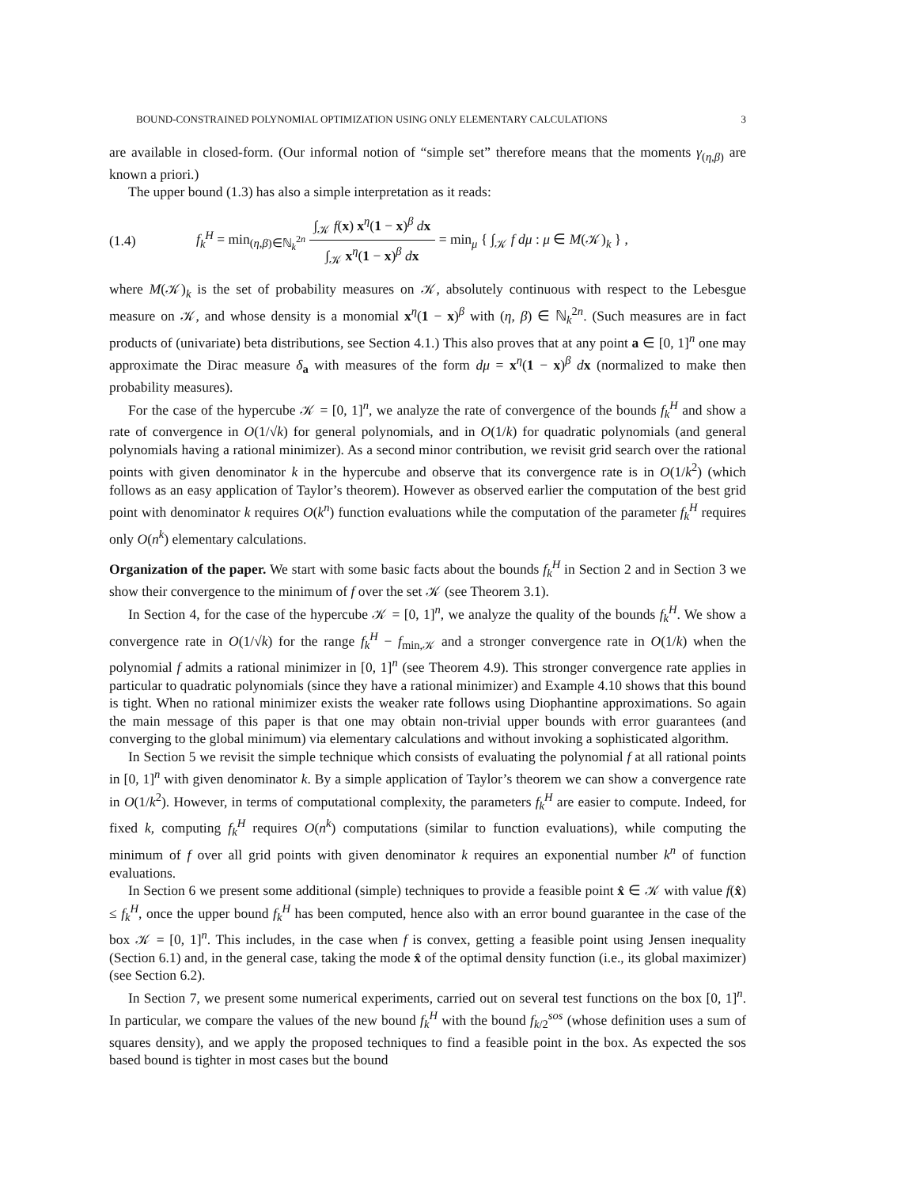BOUND-CONSTRAINED POLYNOMIAL OPTIMIZATION USING ONLY ELEMENTARY CALCULATIONS 3
are available in closed-form. (Our informal notion of “simple set” therefore means that the moments γ<sub>(η,β)</sub> are known a priori.)
The upper bound (1.3) has also a simple interpretation as it reads:
(1.4) f<sub>k</sub><sup>H</sup> = min<sub>(η,β)∈ℕ<sub>k</sub><sup>2n</sup></sub> ∫<sub>𝒦</sub> f(x) x<sup>η</sup>(1 − x)<sup>β</sup> dx ∫<sub>𝒦</sub> x<sup>η</sup>(1 − x)<sup>β</sup> dx = min<sub>μ</sub> { ∫<sub>𝒦</sub> f dμ : μ ∈ M(𝒦)<sub>k</sub> } ,
where M(𝒦)<sub>k</sub> is the set of probability measures on 𝒦, absolutely continuous with respect to the Lebesgue measure on 𝒦, and whose density is a monomial x<sup>η</sup>(1 − x)<sup>β</sup> with (η, β) ∈ ℕ<sub>k</sub><sup>2n</sup>. (Such measures are in fact products of (univariate) beta distributions, see Section 4.1.) This also proves that at any point a ∈ [0, 1]<sup>n</sup> one may approximate the Dirac measure δ<sub>a</sub> with measures of the form dμ = x<sup>η</sup>(1 − x)<sup>β</sup> dx (normalized to make then probability measures).
For the case of the hypercube 𝒦 = [0, 1]<sup>n</sup>, we analyze the rate of convergence of the bounds f<sub>k</sub><sup>H</sup> and show a rate of convergence in O(1/√k) for general polynomials, and in O(1/k) for quadratic polynomials (and general polynomials having a rational minimizer). As a second minor contribution, we revisit grid search over the rational points with given denominator k in the hypercube and observe that its convergence rate is in O(1/k<sup>2</sup>) (which follows as an easy application of Taylor’s theorem). However as observed earlier the computation of the best grid point with denominator k requires O(k<sup>n</sup>) function evaluations while the computation of the parameter f<sub>k</sub><sup>H</sup> requires only O(n<sup>k</sup>) elementary calculations.
Organization of the paper. We start with some basic facts about the bounds f<sub>k</sub><sup>H</sup> in Section 2 and in Section 3 we show their convergence to the minimum of f over the set 𝒦 (see Theorem 3.1).
In Section 4, for the case of the hypercube 𝒦 = [0, 1]<sup>n</sup>, we analyze the quality of the bounds f<sub>k</sub><sup>H</sup>. We show a convergence rate in O(1/√k) for the range f<sub>k</sub><sup>H</sup> − f<sub>min,𝒦</sub> and a stronger convergence rate in O(1/k) when the polynomial f admits a rational minimizer in [0, 1]<sup>n</sup> (see Theorem 4.9). This stronger convergence rate applies in particular to quadratic polynomials (since they have a rational minimizer) and Example 4.10 shows that this bound is tight. When no rational minimizer exists the weaker rate follows using Diophantine approximations. So again the main message of this paper is that one may obtain non-trivial upper bounds with error guarantees (and converging to the global minimum) via elementary calculations and without invoking a sophisticated algorithm.
In Section 5 we revisit the simple technique which consists of evaluating the polynomial f at all rational points in [0, 1]<sup>n</sup> with given denominator k. By a simple application of Taylor’s theorem we can show a convergence rate in O(1/k<sup>2</sup>). However, in terms of computational complexity, the parameters f<sub>k</sub><sup>H</sup> are easier to compute. Indeed, for fixed k, computing f<sub>k</sub><sup>H</sup> requires O(n<sup>k</sup>) computations (similar to function evaluations), while computing the minimum of f over all grid points with given denominator k requires an exponential number k<sup>n</sup> of function evaluations.
In Section 6 we present some additional (simple) techniques to provide a feasible point x̂ ∈ 𝒦 with value f(x̂) ≤ f<sub>k</sub><sup>H</sup>, once the upper bound f<sub>k</sub><sup>H</sup> has been computed, hence also with an error bound guarantee in the case of the box 𝒦 = [0, 1]<sup>n</sup>. This includes, in the case when f is convex, getting a feasible point using Jensen inequality (Section 6.1) and, in the general case, taking the mode x̂ of the optimal density function (i.e., its global maximizer) (see Section 6.2).
In Section 7, we present some numerical experiments, carried out on several test functions on the box [0, 1]<sup>n</sup>. In particular, we compare the values of the new bound f<sub>k</sub><sup>H</sup> with the bound f<sub>k/2</sub><sup>sos</sup> (whose definition uses a sum of squares density), and we apply the proposed techniques to find a feasible point in the box. As expected the sos based bound is tighter in most cases but the bound